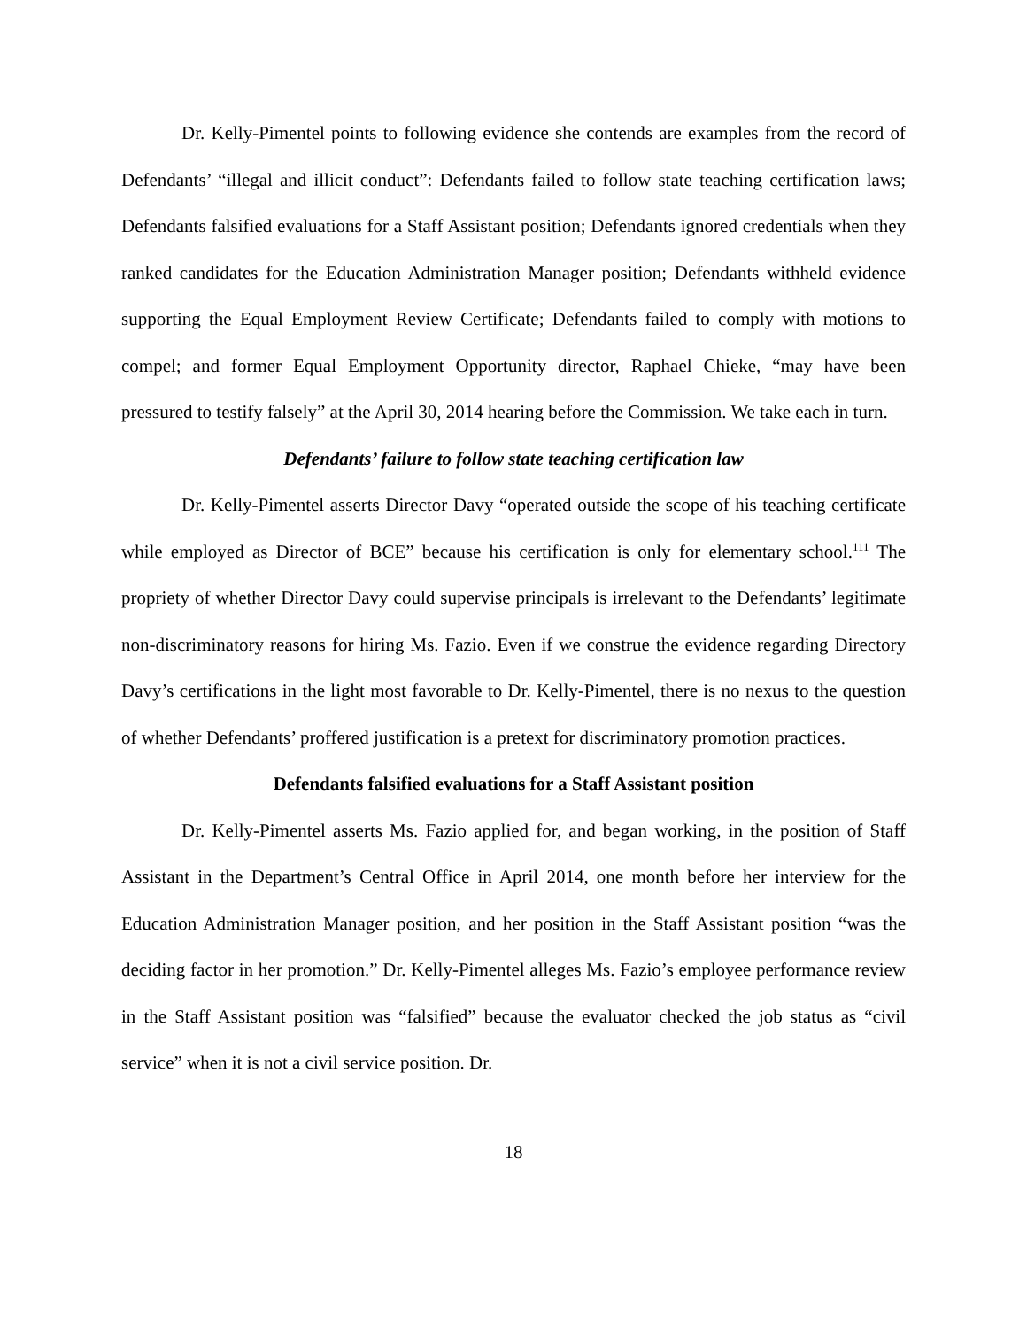Dr. Kelly-Pimentel points to following evidence she contends are examples from the record of Defendants’ “illegal and illicit conduct”: Defendants failed to follow state teaching certification laws; Defendants falsified evaluations for a Staff Assistant position; Defendants ignored credentials when they ranked candidates for the Education Administration Manager position; Defendants withheld evidence supporting the Equal Employment Review Certificate; Defendants failed to comply with motions to compel; and former Equal Employment Opportunity director, Raphael Chieke, “may have been pressured to testify falsely” at the April 30, 2014 hearing before the Commission. We take each in turn.
Defendants’ failure to follow state teaching certification law
Dr. Kelly-Pimentel asserts Director Davy “operated outside the scope of his teaching certificate while employed as Director of BCE” because his certification is only for elementary school.<sup>111</sup> The propriety of whether Director Davy could supervise principals is irrelevant to the Defendants’ legitimate non-discriminatory reasons for hiring Ms. Fazio. Even if we construe the evidence regarding Directory Davy’s certifications in the light most favorable to Dr. Kelly-Pimentel, there is no nexus to the question of whether Defendants’ proffered justification is a pretext for discriminatory promotion practices.
Defendants falsified evaluations for a Staff Assistant position
Dr. Kelly-Pimentel asserts Ms. Fazio applied for, and began working, in the position of Staff Assistant in the Department’s Central Office in April 2014, one month before her interview for the Education Administration Manager position, and her position in the Staff Assistant position “was the deciding factor in her promotion.” Dr. Kelly-Pimentel alleges Ms. Fazio’s employee performance review in the Staff Assistant position was “falsified” because the evaluator checked the job status as “civil service” when it is not a civil service position. Dr.
18